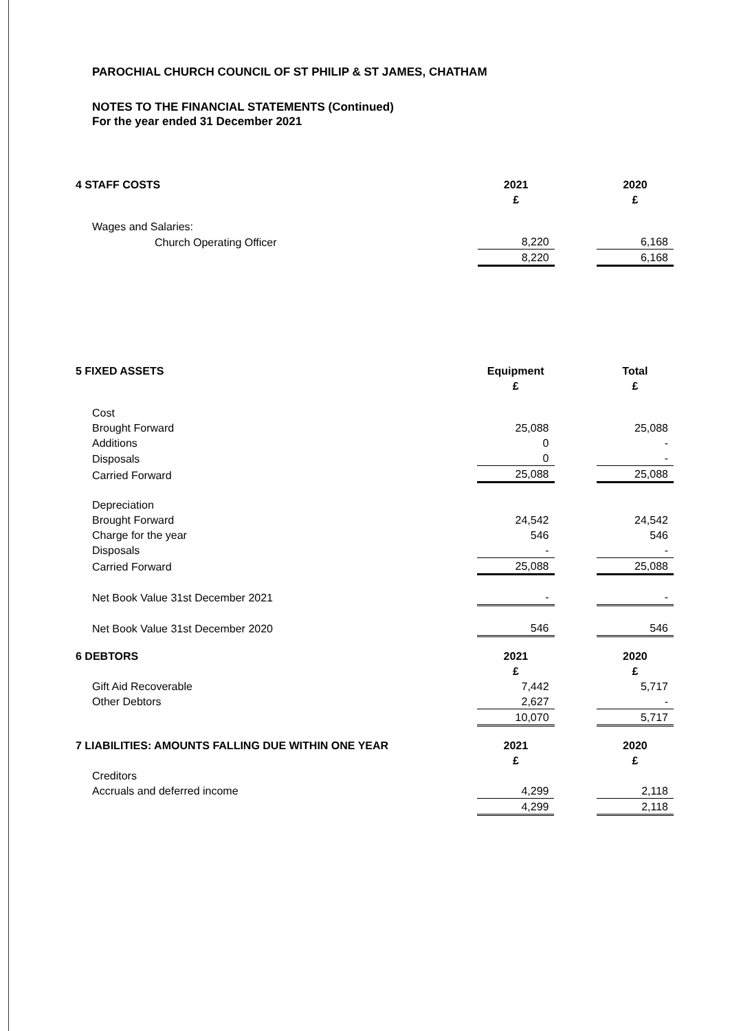PAROCHIAL CHURCH COUNCIL OF ST PHILIP & ST JAMES, CHATHAM
NOTES TO THE FINANCIAL STATEMENTS (Continued)
For the year ended 31 December 2021
| 4 STAFF COSTS | 2021 | | 2020 |
| --- | --- | --- | --- |
| | £ | | £ |
| Wages and Salaries: | | | |
| Church Operating Officer | 8,220 | | 6,168 |
| | 8,220 | | 6,168 |
| 5 FIXED ASSETS | Equipment | | Total |
| --- | --- | --- | --- |
| | £ | | £ |
| Cost | | | |
| Brought Forward | 25,088 | | 25,088 |
| Additions | 0 | | - |
| Disposals | 0 | | - |
| Carried Forward | 25,088 | | 25,088 |
| Depreciation | | | |
| Brought Forward | 24,542 | | 24,542 |
| Charge for the year | 546 | | 546 |
| Disposals | - | | - |
| Carried Forward | 25,088 | | 25,088 |
| Net Book Value 31st December 2021 | - | | - |
| Net Book Value 31st December 2020 | 546 | | 546 |
| 6 DEBTORS | 2021 | | 2020 |
| --- | --- | --- | --- |
| | £ | | £ |
| Gift Aid Recoverable | 7,442 | | 5,717 |
| Other Debtors | 2,627 | | - |
| | 10,070 | | 5,717 |
| 7 LIABILITIES: AMOUNTS FALLING DUE WITHIN ONE YEAR | 2021 | | 2020 |
| --- | --- | --- | --- |
| | £ | | £ |
| Creditors | | | |
| Accruals and deferred income | 4,299 | | 2,118 |
| | 4,299 | | 2,118 |